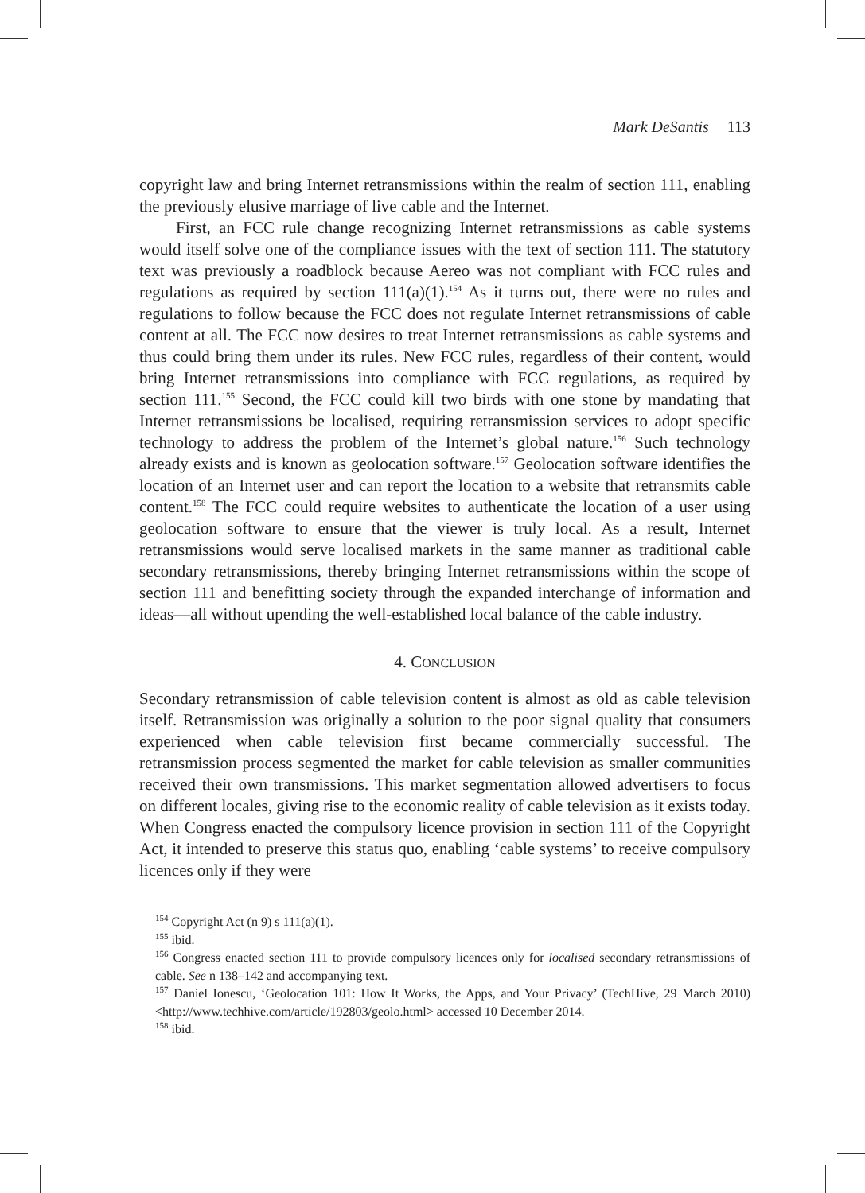Mark DeSantis 113
copyright law and bring Internet retransmissions within the realm of section 111, enabling the previously elusive marriage of live cable and the Internet.
First, an FCC rule change recognizing Internet retransmissions as cable systems would itself solve one of the compliance issues with the text of section 111. The statutory text was previously a roadblock because Aereo was not compliant with FCC rules and regulations as required by section 111(a)(1).<sup>154</sup> As it turns out, there were no rules and regulations to follow because the FCC does not regulate Internet retransmissions of cable content at all. The FCC now desires to treat Internet retransmissions as cable systems and thus could bring them under its rules. New FCC rules, regardless of their content, would bring Internet retransmissions into compliance with FCC regulations, as required by section 111.<sup>155</sup> Second, the FCC could kill two birds with one stone by mandating that Internet retransmissions be localised, requiring retransmission services to adopt specific technology to address the problem of the Internet’s global nature.<sup>156</sup> Such technology already exists and is known as geolocation software.<sup>157</sup> Geolocation software identifies the location of an Internet user and can report the location to a website that retransmits cable content.<sup>158</sup> The FCC could require websites to authenticate the location of a user using geolocation software to ensure that the viewer is truly local. As a result, Internet retransmissions would serve localised markets in the same manner as traditional cable secondary retransmissions, thereby bringing Internet retransmissions within the scope of section 111 and benefitting society through the expanded interchange of information and ideas—all without upending the well-established local balance of the cable industry.
4. CONCLUSION
Secondary retransmission of cable television content is almost as old as cable television itself. Retransmission was originally a solution to the poor signal quality that consumers experienced when cable television first became commercially successful. The retransmission process segmented the market for cable television as smaller communities received their own transmissions. This market segmentation allowed advertisers to focus on different locales, giving rise to the economic reality of cable television as it exists today. When Congress enacted the compulsory licence provision in section 111 of the Copyright Act, it intended to preserve this status quo, enabling ‘cable systems’ to receive compulsory licences only if they were
<sup>154</sup> Copyright Act (n 9) s 111(a)(1).
<sup>155</sup> ibid.
<sup>156</sup> Congress enacted section 111 to provide compulsory licences only for localised secondary retransmissions of cable. See n 138–142 and accompanying text.
<sup>157</sup> Daniel Ionescu, ‘Geolocation 101: How It Works, the Apps, and Your Privacy’ (TechHive, 29 March 2010) <http://www.techhive.com/article/192803/geolo.html> accessed 10 December 2014.
<sup>158</sup> ibid.